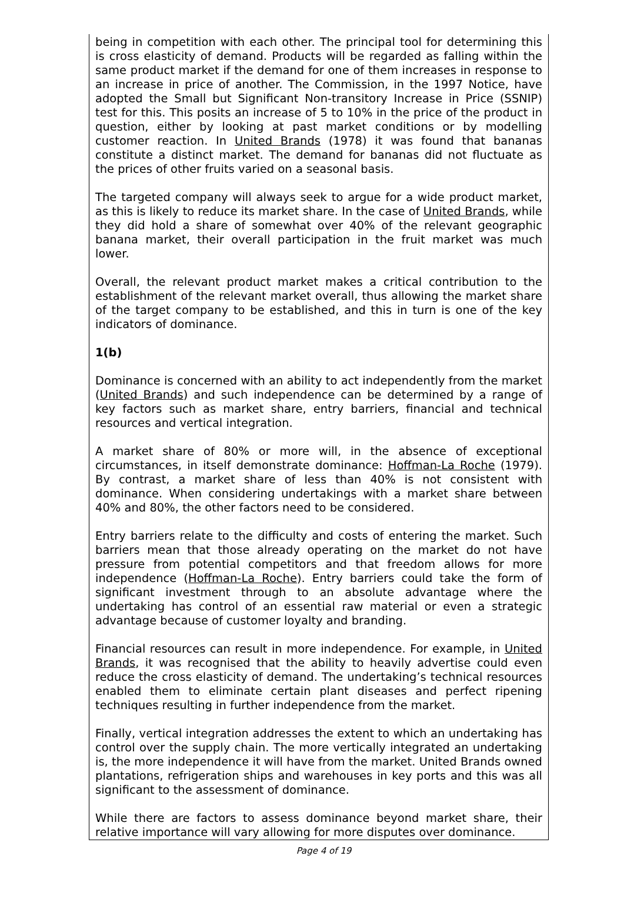being in competition with each other. The principal tool for determining this is cross elasticity of demand. Products will be regarded as falling within the same product market if the demand for one of them increases in response to an increase in price of another. The Commission, in the 1997 Notice, have adopted the Small but Significant Non-transitory Increase in Price (SSNIP) test for this. This posits an increase of 5 to 10% in the price of the product in question, either by looking at past market conditions or by modelling customer reaction. In United Brands (1978) it was found that bananas constitute a distinct market. The demand for bananas did not fluctuate as the prices of other fruits varied on a seasonal basis.
The targeted company will always seek to argue for a wide product market, as this is likely to reduce its market share. In the case of United Brands, while they did hold a share of somewhat over 40% of the relevant geographic banana market, their overall participation in the fruit market was much lower.
Overall, the relevant product market makes a critical contribution to the establishment of the relevant market overall, thus allowing the market share of the target company to be established, and this in turn is one of the key indicators of dominance.
1(b)
Dominance is concerned with an ability to act independently from the market (United Brands) and such independence can be determined by a range of key factors such as market share, entry barriers, financial and technical resources and vertical integration.
A market share of 80% or more will, in the absence of exceptional circumstances, in itself demonstrate dominance: Hoffman-La Roche (1979). By contrast, a market share of less than 40% is not consistent with dominance. When considering undertakings with a market share between 40% and 80%, the other factors need to be considered.
Entry barriers relate to the difficulty and costs of entering the market. Such barriers mean that those already operating on the market do not have pressure from potential competitors and that freedom allows for more independence (Hoffman-La Roche). Entry barriers could take the form of significant investment through to an absolute advantage where the undertaking has control of an essential raw material or even a strategic advantage because of customer loyalty and branding.
Financial resources can result in more independence. For example, in United Brands, it was recognised that the ability to heavily advertise could even reduce the cross elasticity of demand. The undertaking’s technical resources enabled them to eliminate certain plant diseases and perfect ripening techniques resulting in further independence from the market.
Finally, vertical integration addresses the extent to which an undertaking has control over the supply chain. The more vertically integrated an undertaking is, the more independence it will have from the market. United Brands owned plantations, refrigeration ships and warehouses in key ports and this was all significant to the assessment of dominance.
While there are factors to assess dominance beyond market share, their relative importance will vary allowing for more disputes over dominance.
Page 4 of 19